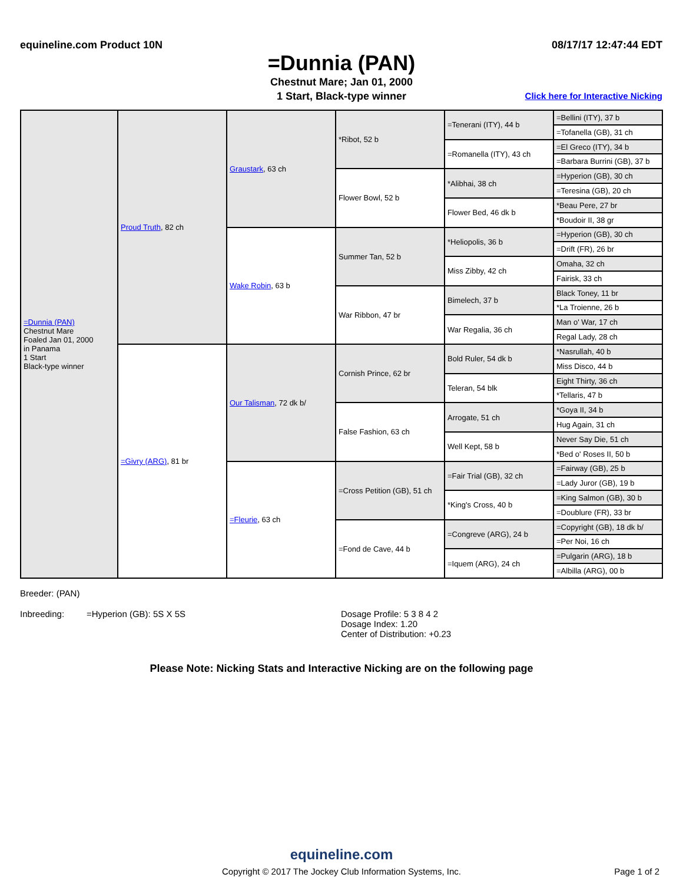equineline.com Product 10N 08/17/17 12:47:44 EDT
=Dunnia (PAN)
Chestnut Mare; Jan 01, 2000
1 Start, Black-type winner Click here for Interactive Nicking
| =Dunnia (PAN) Chestnut Mare Foaled Jan 01, 2000 in Panama 1 Start Black-type winner | Proud Truth , 82 ch | Graustark , 63 ch | *Ribot, 52 b | =Tenerani (ITY), 44 b | =Bellini (ITY), 37 b |
| | | | | | =Tofanella (GB), 31 ch |
| | | | | =Romanella (ITY), 43 ch | =El Greco (ITY), 34 b |
| | | | | | =Barbara Burrini (GB), 37 b |
| | | | Flower Bowl, 52 b | *Alibhai, 38 ch | =Hyperion (GB), 30 ch |
| | | | | | =Teresina (GB), 20 ch |
| | | | | Flower Bed, 46 dk b | *Beau Pere, 27 br |
| | | | | | *Boudoir II, 38 gr |
| | | Wake Robin , 63 b | Summer Tan, 52 b | *Heliopolis, 36 b | =Hyperion (GB), 30 ch |
| | | | | | =Drift (FR), 26 br |
| | | | | Miss Zibby, 42 ch | Omaha, 32 ch |
| | | | | | Fairisk, 33 ch |
| | | | War Ribbon, 47 br | Bimelech, 37 b | Black Toney, 11 br |
| | | | | | *La Troienne, 26 b |
| | | | | War Regalia, 36 ch | Man o' War, 17 ch |
| | | | | | Regal Lady, 28 ch |
| | =Givry (ARG) , 81 br | Our Talisman , 72 dk b/ | Cornish Prince, 62 br | Bold Ruler, 54 dk b | *Nasrullah, 40 b |
| | | | | | Miss Disco, 44 b |
| | | | | Teleran, 54 blk | Eight Thirty, 36 ch |
| | | | | | *Tellaris, 47 b |
| | | | False Fashion, 63 ch | Arrogate, 51 ch | *Goya II, 34 b |
| | | | | | Hug Again, 31 ch |
| | | | | Well Kept, 58 b | Never Say Die, 51 ch |
| | | | | | *Bed o' Roses II, 50 b |
| | | =Fleurie , 63 ch | =Cross Petition (GB), 51 ch | =Fair Trial (GB), 32 ch | =Fairway (GB), 25 b |
| | | | | | =Lady Juror (GB), 19 b |
| | | | | *King's Cross, 40 b | =King Salmon (GB), 30 b |
| | | | | | =Doublure (FR), 33 br |
| | | | =Fond de Cave, 44 b | =Congreve (ARG), 24 b | =Copyright (GB), 18 dk b/ |
| | | | | | =Per Noi, 16 ch |
| | | | | =Iquem (ARG), 24 ch | =Pulgarin (ARG), 18 b |
| | | | | | =Albilla (ARG), 00 b |
Breeder: (PAN)
Inbreeding: =Hyperion (GB): 5S X 5S Dosage Profile: 5 3 8 4 2
Dosage Index: 1.20
Center of Distribution: +0.23
Please Note: Nicking Stats and Interactive Nicking are on the following page
equineline.com
Copyright © 2017 The Jockey Club Information Systems, Inc. Page 1 of 2